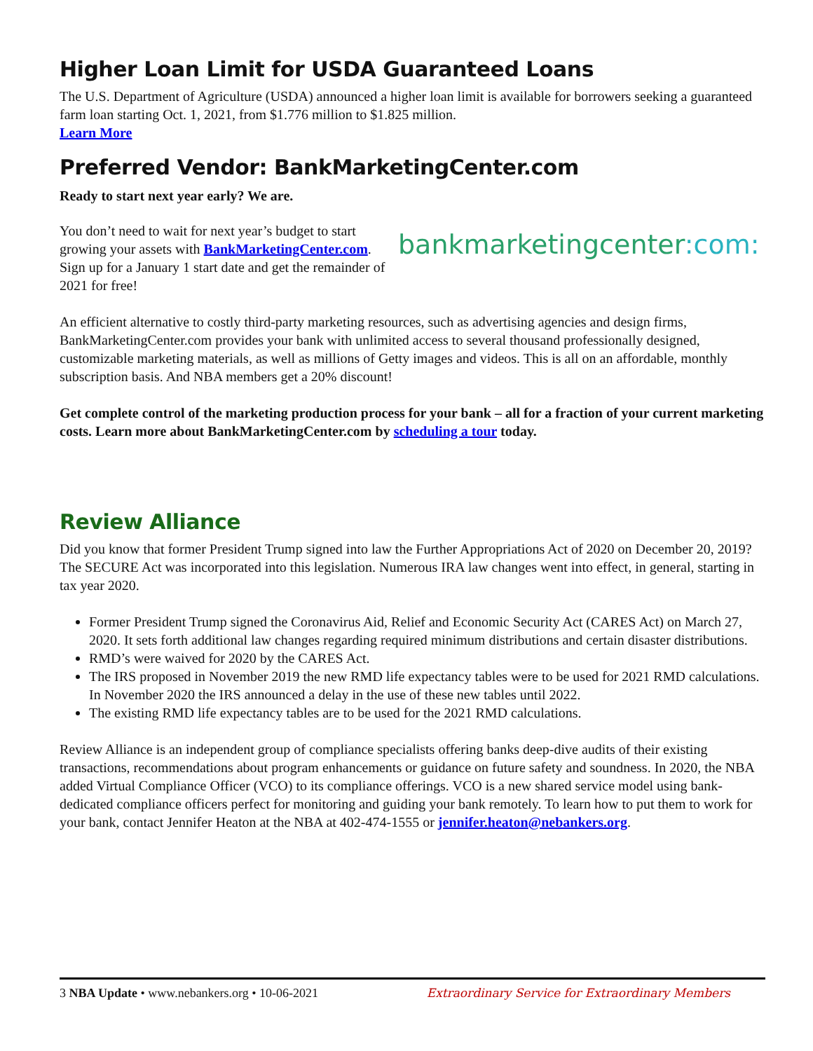Higher Loan Limit for USDA Guaranteed Loans
The U.S. Department of Agriculture (USDA) announced a higher loan limit is available for borrowers seeking a guaranteed farm loan starting Oct. 1, 2021, from $1.776 million to $1.825 million.
Learn More
Preferred Vendor: BankMarketingCenter.com
Ready to start next year early? We are.
You don’t need to wait for next year’s budget to start growing your assets with BankMarketingCenter.com. Sign up for a January 1 start date and get the remainder of 2021 for free!
bankmarketingcenter:com:
An efficient alternative to costly third-party marketing resources, such as advertising agencies and design firms, BankMarketingCenter.com provides your bank with unlimited access to several thousand professionally designed, customizable marketing materials, as well as millions of Getty images and videos. This is all on an affordable, monthly subscription basis. And NBA members get a 20% discount!
Get complete control of the marketing production process for your bank – all for a fraction of your current marketing costs. Learn more about BankMarketingCenter.com by scheduling a tour today.
Review Alliance
Did you know that former President Trump signed into law the Further Appropriations Act of 2020 on December 20, 2019? The SECURE Act was incorporated into this legislation. Numerous IRA law changes went into effect, in general, starting in tax year 2020.
Former President Trump signed the Coronavirus Aid, Relief and Economic Security Act (CARES Act) on March 27, 2020. It sets forth additional law changes regarding required minimum distributions and certain disaster distributions.
RMD’s were waived for 2020 by the CARES Act.
The IRS proposed in November 2019 the new RMD life expectancy tables were to be used for 2021 RMD calculations. In November 2020 the IRS announced a delay in the use of these new tables until 2022.
The existing RMD life expectancy tables are to be used for the 2021 RMD calculations.
Review Alliance is an independent group of compliance specialists offering banks deep-dive audits of their existing transactions, recommendations about program enhancements or guidance on future safety and soundness. In 2020, the NBA added Virtual Compliance Officer (VCO) to its compliance offerings. VCO is a new shared service model using bank-dedicated compliance officers perfect for monitoring and guiding your bank remotely. To learn how to put them to work for your bank, contact Jennifer Heaton at the NBA at 402-474-1555 or jennifer.heaton@nebankers.org.
3 NBA Update • www.nebankers.org • 10-06-2021 Extraordinary Service for Extraordinary Members